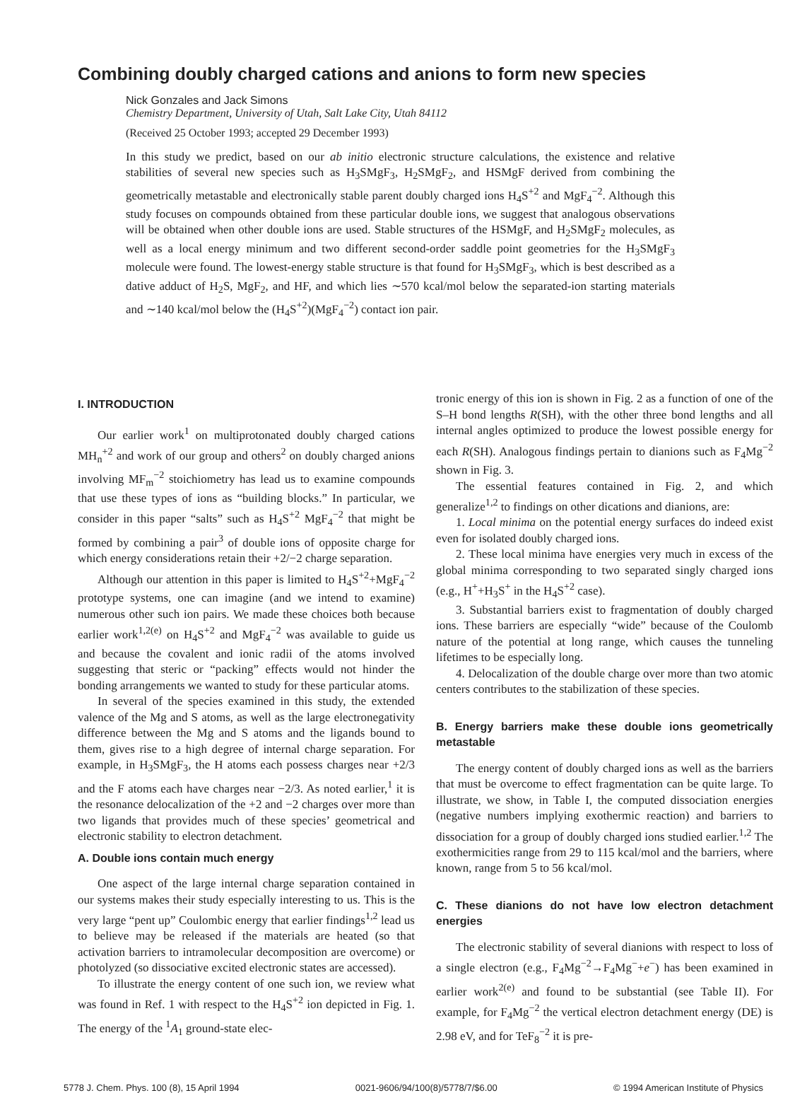Combining doubly charged cations and anions to form new species
Nick Gonzales and Jack Simons
Chemistry Department, University of Utah, Salt Lake City, Utah 84112
(Received 25 October 1993; accepted 29 December 1993)
In this study we predict, based on our ab initio electronic structure calculations, the existence and relative stabilities of several new species such as H<sub>3</sub>SMgF<sub>3</sub>, H<sub>2</sub>SMgF<sub>2</sub>, and HSMgF derived from combining the geometrically metastable and electronically stable parent doubly charged ions H<sub>4</sub>S<sup>+2</sup> and MgF<sub>4</sub><sup>−2</sup>. Although this study focuses on compounds obtained from these particular double ions, we suggest that analogous observations will be obtained when other double ions are used. Stable structures of the HSMgF, and H<sub>2</sub>SMgF<sub>2</sub> molecules, as well as a local energy minimum and two different second-order saddle point geometries for the H<sub>3</sub>SMgF<sub>3</sub> molecule were found. The lowest-energy stable structure is that found for H<sub>3</sub>SMgF<sub>3</sub>, which is best described as a dative adduct of H<sub>2</sub>S, MgF<sub>2</sub>, and HF, and which lies ∼570 kcal/mol below the separated-ion starting materials and ∼140 kcal/mol below the (H<sub>4</sub>S<sup>+2</sup>)(MgF<sub>4</sub><sup>−2</sup>) contact ion pair.
I. INTRODUCTION
Our earlier work<sup>1</sup> on multiprotonated doubly charged cations MH<sub>n</sub><sup>+2</sup> and work of our group and others<sup>2</sup> on doubly charged anions involving MF<sub>m</sub><sup>−2</sup> stoichiometry has lead us to examine compounds that use these types of ions as “building blocks.” In particular, we consider in this paper “salts” such as H<sub>4</sub>S<sup>+2</sup> MgF<sub>4</sub><sup>−2</sup> that might be formed by combining a pair<sup>3</sup> of double ions of opposite charge for which energy considerations retain their +2/−2 charge separation.
Although our attention in this paper is limited to H<sub>4</sub>S<sup>+2</sup>+MgF<sub>4</sub><sup>−2</sup> prototype systems, one can imagine (and we intend to examine) numerous other such ion pairs. We made these choices both because earlier work<sup>1,2(e)</sup> on H<sub>4</sub>S<sup>+2</sup> and MgF<sub>4</sub><sup>−2</sup> was available to guide us and because the covalent and ionic radii of the atoms involved suggesting that steric or “packing” effects would not hinder the bonding arrangements we wanted to study for these particular atoms.
In several of the species examined in this study, the extended valence of the Mg and S atoms, as well as the large electronegativity difference between the Mg and S atoms and the ligands bound to them, gives rise to a high degree of internal charge separation. For example, in H<sub>3</sub>SMgF<sub>3</sub>, the H atoms each possess charges near +2/3 and the F atoms each have charges near −2/3. As noted earlier,<sup>1</sup> it is the resonance delocalization of the +2 and −2 charges over more than two ligands that provides much of these species’ geometrical and electronic stability to electron detachment.
A. Double ions contain much energy
One aspect of the large internal charge separation contained in our systems makes their study especially interesting to us. This is the very large “pent up” Coulombic energy that earlier findings<sup>1,2</sup> lead us to believe may be released if the materials are heated (so that activation barriers to intramolecular decomposition are overcome) or photolyzed (so dissociative excited electronic states are accessed).
To illustrate the energy content of one such ion, we review what was found in Ref. 1 with respect to the H<sub>4</sub>S<sup>+2</sup> ion depicted in Fig. 1. The energy of the <sup>1</sup>A<sub>1</sub> ground-state elec-
tronic energy of this ion is shown in Fig. 2 as a function of one of the S–H bond lengths R(SH), with the other three bond lengths and all internal angles optimized to produce the lowest possible energy for each R(SH). Analogous findings pertain to dianions such as F<sub>4</sub>Mg<sup>−2</sup> shown in Fig. 3.
The essential features contained in Fig. 2, and which generalize<sup>1,2</sup> to findings on other dications and dianions, are:
1. Local minima on the potential energy surfaces do indeed exist even for isolated doubly charged ions.
2. These local minima have energies very much in excess of the global minima corresponding to two separated singly charged ions (e.g., H<sup>+</sup>+H<sub>3</sub>S<sup>+</sup> in the H<sub>4</sub>S<sup>+2</sup> case).
3. Substantial barriers exist to fragmentation of doubly charged ions. These barriers are especially “wide” because of the Coulomb nature of the potential at long range, which causes the tunneling lifetimes to be especially long.
4. Delocalization of the double charge over more than two atomic centers contributes to the stabilization of these species.
B. Energy barriers make these double ions geometrically metastable
The energy content of doubly charged ions as well as the barriers that must be overcome to effect fragmentation can be quite large. To illustrate, we show, in Table I, the computed dissociation energies (negative numbers implying exothermic reaction) and barriers to dissociation for a group of doubly charged ions studied earlier.<sup>1,2</sup> The exothermicities range from 29 to 115 kcal/mol and the barriers, where known, range from 5 to 56 kcal/mol.
C. These dianions do not have low electron detachment energies
The electronic stability of several dianions with respect to loss of a single electron (e.g., F<sub>4</sub>Mg<sup>−2</sup>→F<sub>4</sub>Mg<sup>−</sup>+e<sup>−</sup>) has been examined in earlier work<sup>2(e)</sup> and found to be substantial (see Table II). For example, for F<sub>4</sub>Mg<sup>−2</sup> the vertical electron detachment energy (DE) is 2.98 eV, and for TeF<sub>8</sub><sup>−2</sup> it is pre-
5778 J. Chem. Phys. 100 (8), 15 April 1994 0021-9606/94/100(8)/5778/7/$6.00 © 1994 American Institute of Physics